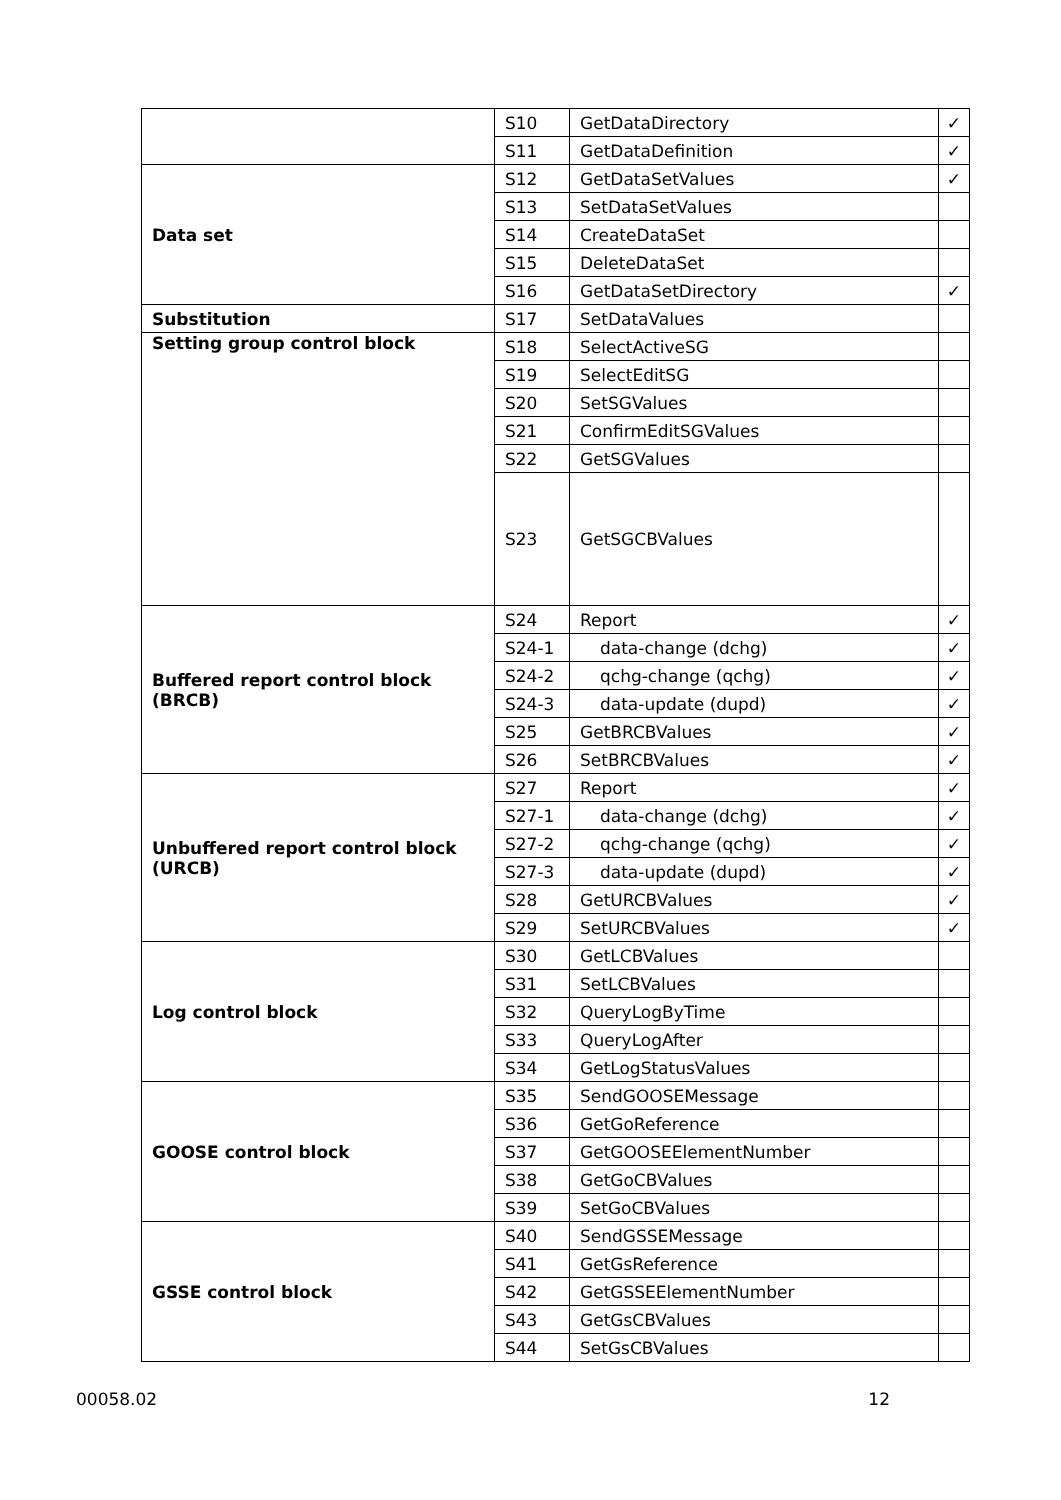| | S10 | GetDataDirectory | ✓ |
| | S11 | GetDataDefinition | ✓ |
| Data set | S12 | GetDataSetValues | ✓ |
| | S13 | SetDataSetValues | |
| | S14 | CreateDataSet | |
| | S15 | DeleteDataSet | |
| | S16 | GetDataSetDirectory | ✓ |
| Substitution | S17 | SetDataValues | |
| Setting group control block | S18 | SelectActiveSG | |
| | S19 | SelectEditSG | |
| | S20 | SetSGValues | |
| | S21 | ConfirmEditSGValues | |
| | S22 | GetSGValues | |
| | S23 | GetSGCBValues | |
| Buffered report control block (BRCB) | S24 | Report | ✓ |
| | S24-1 | data-change (dchg) | ✓ |
| | S24-2 | qchg-change (qchg) | ✓ |
| | S24-3 | data-update (dupd) | ✓ |
| | S25 | GetBRCBValues | ✓ |
| | S26 | SetBRCBValues | ✓ |
| Unbuffered report control block (URCB) | S27 | Report | ✓ |
| | S27-1 | data-change (dchg) | ✓ |
| | S27-2 | qchg-change (qchg) | ✓ |
| | S27-3 | data-update (dupd) | ✓ |
| | S28 | GetURCBValues | ✓ |
| | S29 | SetURCBValues | ✓ |
| Log control block | S30 | GetLCBValues | |
| | S31 | SetLCBValues | |
| | S32 | QueryLogByTime | |
| | S33 | QueryLogAfter | |
| | S34 | GetLogStatusValues | |
| GOOSE control block | S35 | SendGOOSEMessage | |
| | S36 | GetGoReference | |
| | S37 | GetGOOSEElementNumber | |
| | S38 | GetGoCBValues | |
| | S39 | SetGoCBValues | |
| GSSE control block | S40 | SendGSSEMessage | |
| | S41 | GetGsReference | |
| | S42 | GetGSSEElementNumber | |
| | S43 | GetGsCBValues | |
| | S44 | SetGsCBValues | |
00058.02 12